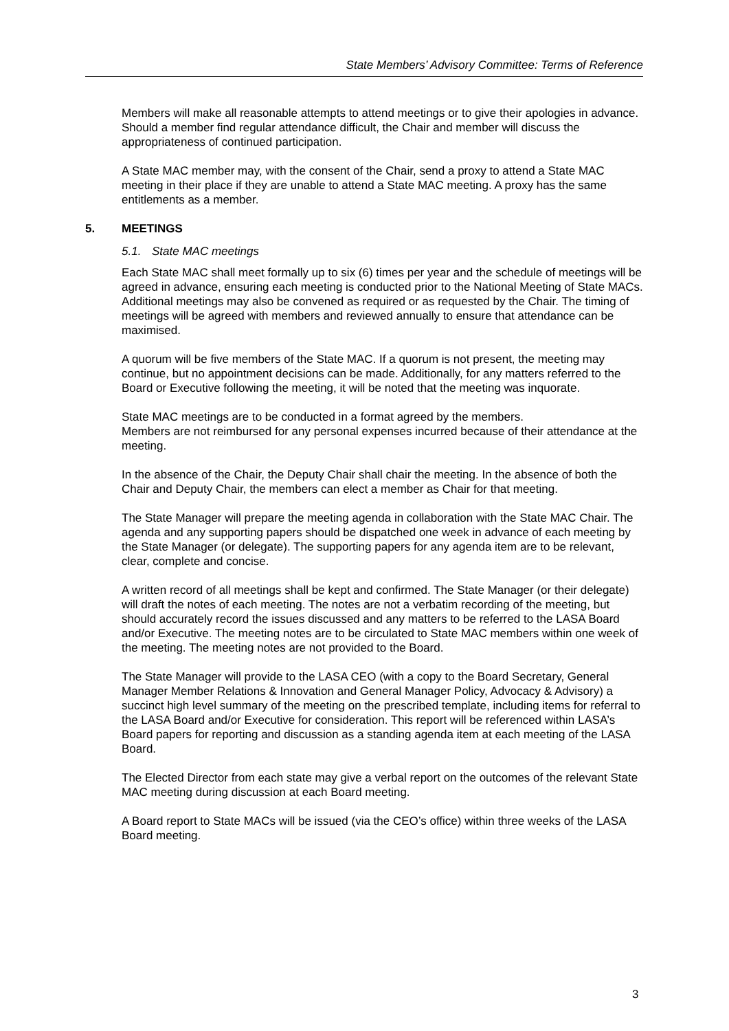State Members’ Advisory Committee: Terms of Reference
Members will make all reasonable attempts to attend meetings or to give their apologies in advance. Should a member find regular attendance difficult, the Chair and member will discuss the appropriateness of continued participation.
A State MAC member may, with the consent of the Chair, send a proxy to attend a State MAC meeting in their place if they are unable to attend a State MAC meeting. A proxy has the same entitlements as a member.
5. MEETINGS
5.1. State MAC meetings
Each State MAC shall meet formally up to six (6) times per year and the schedule of meetings will be agreed in advance, ensuring each meeting is conducted prior to the National Meeting of State MACs. Additional meetings may also be convened as required or as requested by the Chair. The timing of meetings will be agreed with members and reviewed annually to ensure that attendance can be maximised.
A quorum will be five members of the State MAC. If a quorum is not present, the meeting may continue, but no appointment decisions can be made. Additionally, for any matters referred to the Board or Executive following the meeting, it will be noted that the meeting was inquorate.
State MAC meetings are to be conducted in a format agreed by the members.
Members are not reimbursed for any personal expenses incurred because of their attendance at the meeting.
In the absence of the Chair, the Deputy Chair shall chair the meeting. In the absence of both the Chair and Deputy Chair, the members can elect a member as Chair for that meeting.
The State Manager will prepare the meeting agenda in collaboration with the State MAC Chair. The agenda and any supporting papers should be dispatched one week in advance of each meeting by the State Manager (or delegate). The supporting papers for any agenda item are to be relevant, clear, complete and concise.
A written record of all meetings shall be kept and confirmed. The State Manager (or their delegate) will draft the notes of each meeting. The notes are not a verbatim recording of the meeting, but should accurately record the issues discussed and any matters to be referred to the LASA Board and/or Executive. The meeting notes are to be circulated to State MAC members within one week of the meeting. The meeting notes are not provided to the Board.
The State Manager will provide to the LASA CEO (with a copy to the Board Secretary, General Manager Member Relations & Innovation and General Manager Policy, Advocacy & Advisory) a succinct high level summary of the meeting on the prescribed template, including items for referral to the LASA Board and/or Executive for consideration. This report will be referenced within LASA’s Board papers for reporting and discussion as a standing agenda item at each meeting of the LASA Board.
The Elected Director from each state may give a verbal report on the outcomes of the relevant State MAC meeting during discussion at each Board meeting.
A Board report to State MACs will be issued (via the CEO’s office) within three weeks of the LASA Board meeting.
3